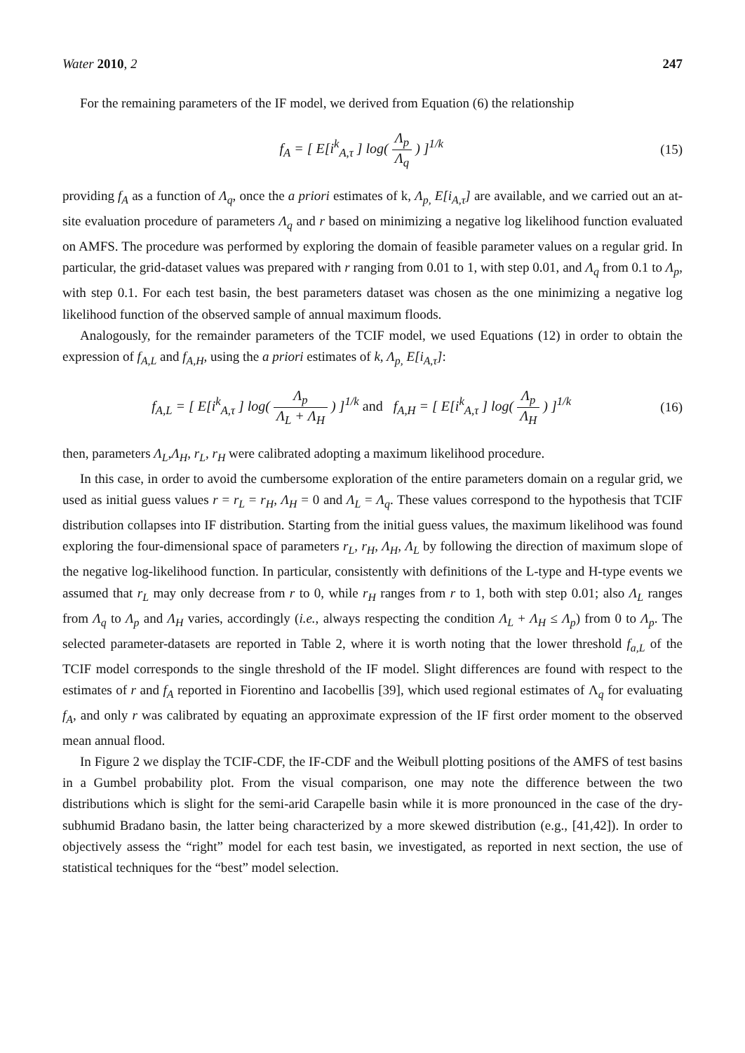Water 2010, 2 247
For the remaining parameters of the IF model, we derived from Equation (6) the relationship
f<sub>A</sub> = [ E[i<sup>k</sup><sub>A,τ</sub> ] log( Λ<sub>p</sub> Λ<sub>q</sub> ) ]<sup>1/k</sup>
(15)
providing f<sub>A</sub> as a function of Λ<sub>q</sub>, once the a priori estimates of k, Λ<sub>p,</sub> E[i<sub>A,τ</sub>] are available, and we carried out an at-site evaluation procedure of parameters Λ<sub>q</sub> and r based on minimizing a negative log likelihood function evaluated on AMFS. The procedure was performed by exploring the domain of feasible parameter values on a regular grid. In particular, the grid-dataset values was prepared with r ranging from 0.01 to 1, with step 0.01, and Λ<sub>q</sub> from 0.1 to Λ<sub>p</sub>, with step 0.1. For each test basin, the best parameters dataset was chosen as the one minimizing a negative log likelihood function of the observed sample of annual maximum floods.
Analogously, for the remainder parameters of the TCIF model, we used Equations (12) in order to obtain the expression of f<sub>A,L</sub> and f<sub>A,H</sub>, using the a priori estimates of k, Λ<sub>p,</sub> E[i<sub>A,τ</sub>]:
f<sub>A,L</sub> = [ E[i<sup>k</sup><sub>A,τ</sub> ] log( Λ<sub>p</sub> Λ<sub>L</sub> + Λ<sub>H</sub> ) ]<sup>1/k</sup> and f<sub>A,H</sub> = [ E[i<sup>k</sup><sub>A,τ</sub> ] log( Λ<sub>p</sub> Λ<sub>H</sub> ) ]<sup>1/k</sup>
(16)
then, parameters Λ<sub>L</sub>,Λ<sub>H</sub>, r<sub>L</sub>, r<sub>H</sub> were calibrated adopting a maximum likelihood procedure.
In this case, in order to avoid the cumbersome exploration of the entire parameters domain on a regular grid, we used as initial guess values r = r<sub>L</sub> = r<sub>H</sub>, Λ<sub>H</sub> = 0 and Λ<sub>L</sub> = Λ<sub>q</sub>. These values correspond to the hypothesis that TCIF distribution collapses into IF distribution. Starting from the initial guess values, the maximum likelihood was found exploring the four-dimensional space of parameters r<sub>L</sub>, r<sub>H</sub>, Λ<sub>H</sub>, Λ<sub>L</sub> by following the direction of maximum slope of the negative log-likelihood function. In particular, consistently with definitions of the L-type and H-type events we assumed that r<sub>L</sub> may only decrease from r to 0, while r<sub>H</sub> ranges from r to 1, both with step 0.01; also Λ<sub>L</sub> ranges from Λ<sub>q</sub> to Λ<sub>p</sub> and Λ<sub>H</sub> varies, accordingly (i.e., always respecting the condition Λ<sub>L</sub> + Λ<sub>H</sub> ≤ Λ<sub>p</sub>) from 0 to Λ<sub>p</sub>. The selected parameter-datasets are reported in Table 2, where it is worth noting that the lower threshold f<sub>a,L</sub> of the TCIF model corresponds to the single threshold of the IF model. Slight differences are found with respect to the estimates of r and f<sub>A</sub> reported in Fiorentino and Iacobellis [39], which used regional estimates of Λ<sub>q</sub> for evaluating f<sub>A</sub>, and only r was calibrated by equating an approximate expression of the IF first order moment to the observed mean annual flood.
In Figure 2 we display the TCIF-CDF, the IF-CDF and the Weibull plotting positions of the AMFS of test basins in a Gumbel probability plot. From the visual comparison, one may note the difference between the two distributions which is slight for the semi-arid Carapelle basin while it is more pronounced in the case of the dry-subhumid Bradano basin, the latter being characterized by a more skewed distribution (e.g., [41,42]). In order to objectively assess the “right” model for each test basin, we investigated, as reported in next section, the use of statistical techniques for the “best” model selection.